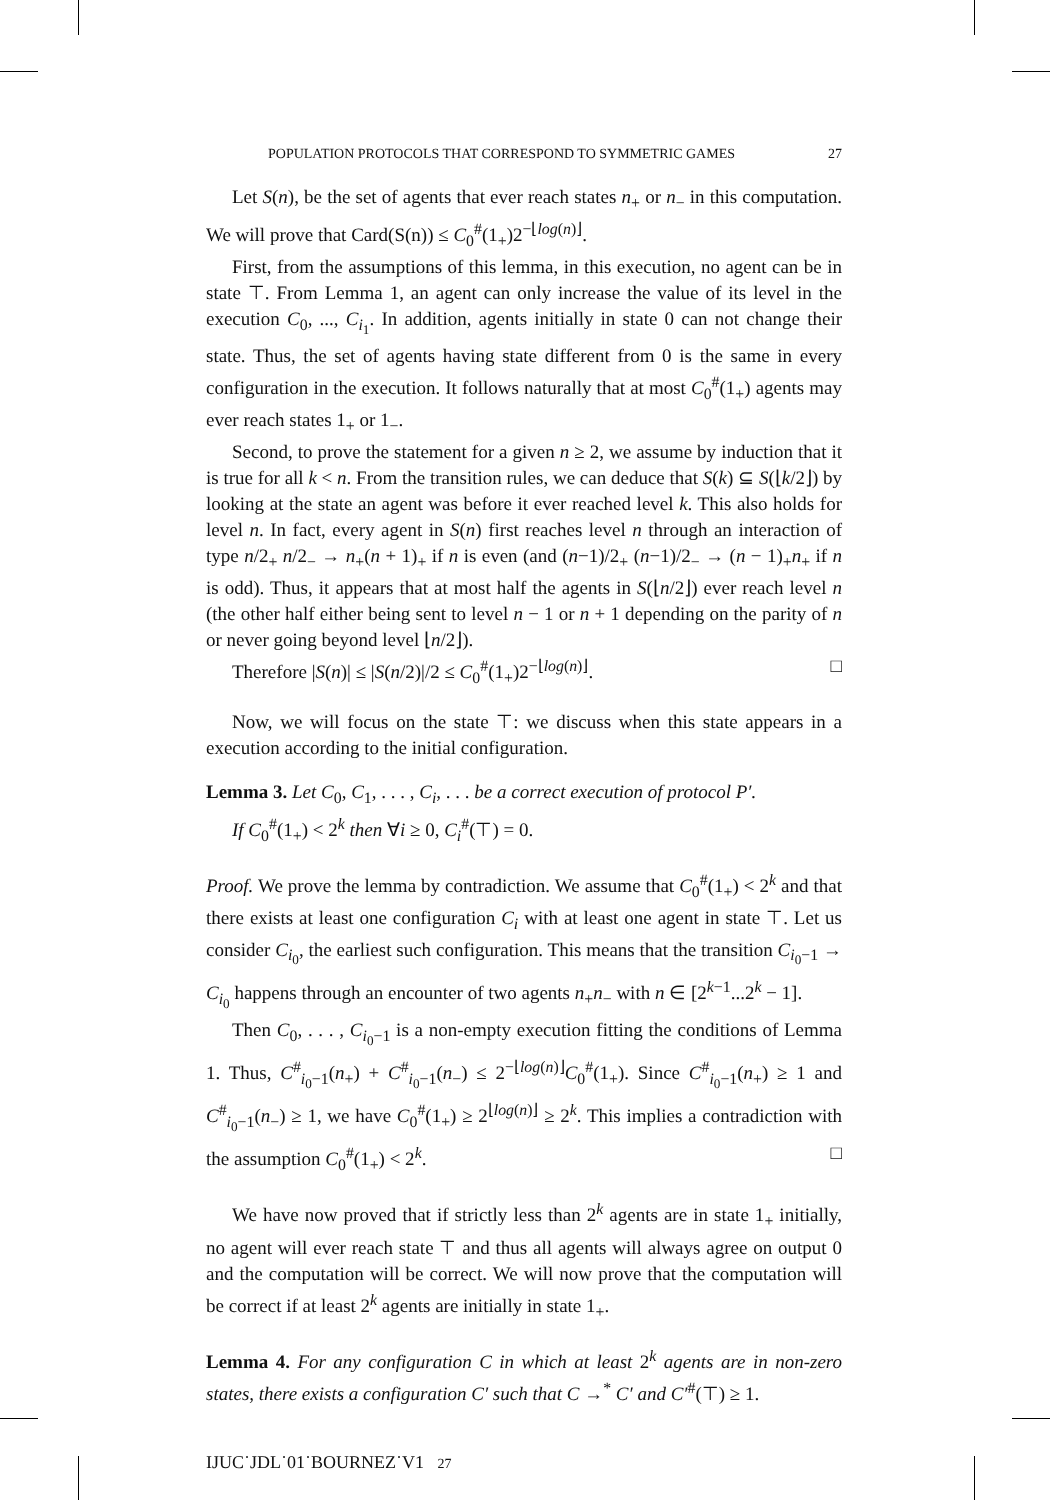POPULATION PROTOCOLS THAT CORRESPOND TO SYMMETRIC GAMES 27
Let S(n), be the set of agents that ever reach states n<sub>+</sub> or n<sub>−</sub> in this computation. We will prove that Card(S(n)) ≤ C<sub>0</sub><sup>#</sup>(1<sub>+</sub>)2<sup>−⌊log(n)⌋</sup>.
First, from the assumptions of this lemma, in this execution, no agent can be in state ⊤. From Lemma 1, an agent can only increase the value of its level in the execution C<sub>0</sub>, ..., C<sub>i<sub>1</sub></sub>. In addition, agents initially in state 0 can not change their state. Thus, the set of agents having state different from 0 is the same in every configuration in the execution. It follows naturally that at most C<sub>0</sub><sup>#</sup>(1<sub>+</sub>) agents may ever reach states 1<sub>+</sub> or 1<sub>−</sub>.
Second, to prove the statement for a given n ≥ 2, we assume by induction that it is true for all k < n. From the transition rules, we can deduce that S(k) ⊆ S(⌊k/2⌋) by looking at the state an agent was before it ever reached level k. This also holds for level n. In fact, every agent in S(n) first reaches level n through an interaction of type n/2<sub>+</sub> n/2<sub>−</sub> → n<sub>+</sub>(n + 1)<sub>+</sub> if n is even (and (n−1)/2<sub>+</sub> (n−1)/2<sub>−</sub> → (n − 1)<sub>+</sub>n<sub>+</sub> if n is odd). Thus, it appears that at most half the agents in S(⌊n/2⌋) ever reach level n (the other half either being sent to level n − 1 or n + 1 depending on the parity of n or never going beyond level ⌊n/2⌋).
Therefore |S(n)| ≤ |S(n/2)|/2 ≤ C<sub>0</sub><sup>#</sup>(1<sub>+</sub>)2<sup>−⌊log(n)⌋</sup>. □
Now, we will focus on the state ⊤: we discuss when this state appears in a execution according to the initial configuration.
Lemma 3. Let C<sub>0</sub>, C<sub>1</sub>, . . . , C<sub>i</sub>, . . . be a correct execution of protocol P′.
If C<sub>0</sub><sup>#</sup>(1<sub>+</sub>) < 2<sup>k</sup> then ∀i ≥ 0, C<sub>i</sub><sup>#</sup>(⊤) = 0.
Proof. We prove the lemma by contradiction. We assume that C<sub>0</sub><sup>#</sup>(1<sub>+</sub>) < 2<sup>k</sup> and that there exists at least one configuration C<sub>i</sub> with at least one agent in state ⊤. Let us consider C<sub>i<sub>0</sub></sub>, the earliest such configuration. This means that the transition C<sub>i<sub>0</sub>−1</sub> → C<sub>i<sub>0</sub></sub> happens through an encounter of two agents n<sub>+</sub>n<sub>−</sub> with n ∈ [2<sup>k−1</sup>...2<sup>k</sup> − 1].
Then C<sub>0</sub>, . . . , C<sub>i<sub>0</sub>−1</sub> is a non-empty execution fitting the conditions of Lemma 1. Thus, C<sup>#</sup><sub>i<sub>0</sub>−1</sub>(n<sub>+</sub>) + C<sup>#</sup><sub>i<sub>0</sub>−1</sub>(n<sub>−</sub>) ≤ 2<sup>−⌊log(n)⌋</sup>C<sub>0</sub><sup>#</sup>(1<sub>+</sub>). Since C<sup>#</sup><sub>i<sub>0</sub>−1</sub>(n<sub>+</sub>) ≥ 1 and C<sup>#</sup><sub>i<sub>0</sub>−1</sub>(n<sub>−</sub>) ≥ 1, we have C<sub>0</sub><sup>#</sup>(1<sub>+</sub>) ≥ 2<sup>⌊log(n)⌋</sup> ≥ 2<sup>k</sup>. This implies a contradiction with the assumption C<sub>0</sub><sup>#</sup>(1<sub>+</sub>) < 2<sup>k</sup>. □
We have now proved that if strictly less than 2<sup>k</sup> agents are in state 1<sub>+</sub> initially, no agent will ever reach state ⊤ and thus all agents will always agree on output 0 and the computation will be correct. We will now prove that the computation will be correct if at least 2<sup>k</sup> agents are initially in state 1<sub>+</sub>.
Lemma 4. For any configuration C in which at least 2<sup>k</sup> agents are in non-zero states, there exists a configuration C′ such that C →<sup>*</sup> C′ and C′<sup>#</sup>(⊤) ≥ 1.
IJUC˙JDL˙01˙BOURNEZ˙V1 27